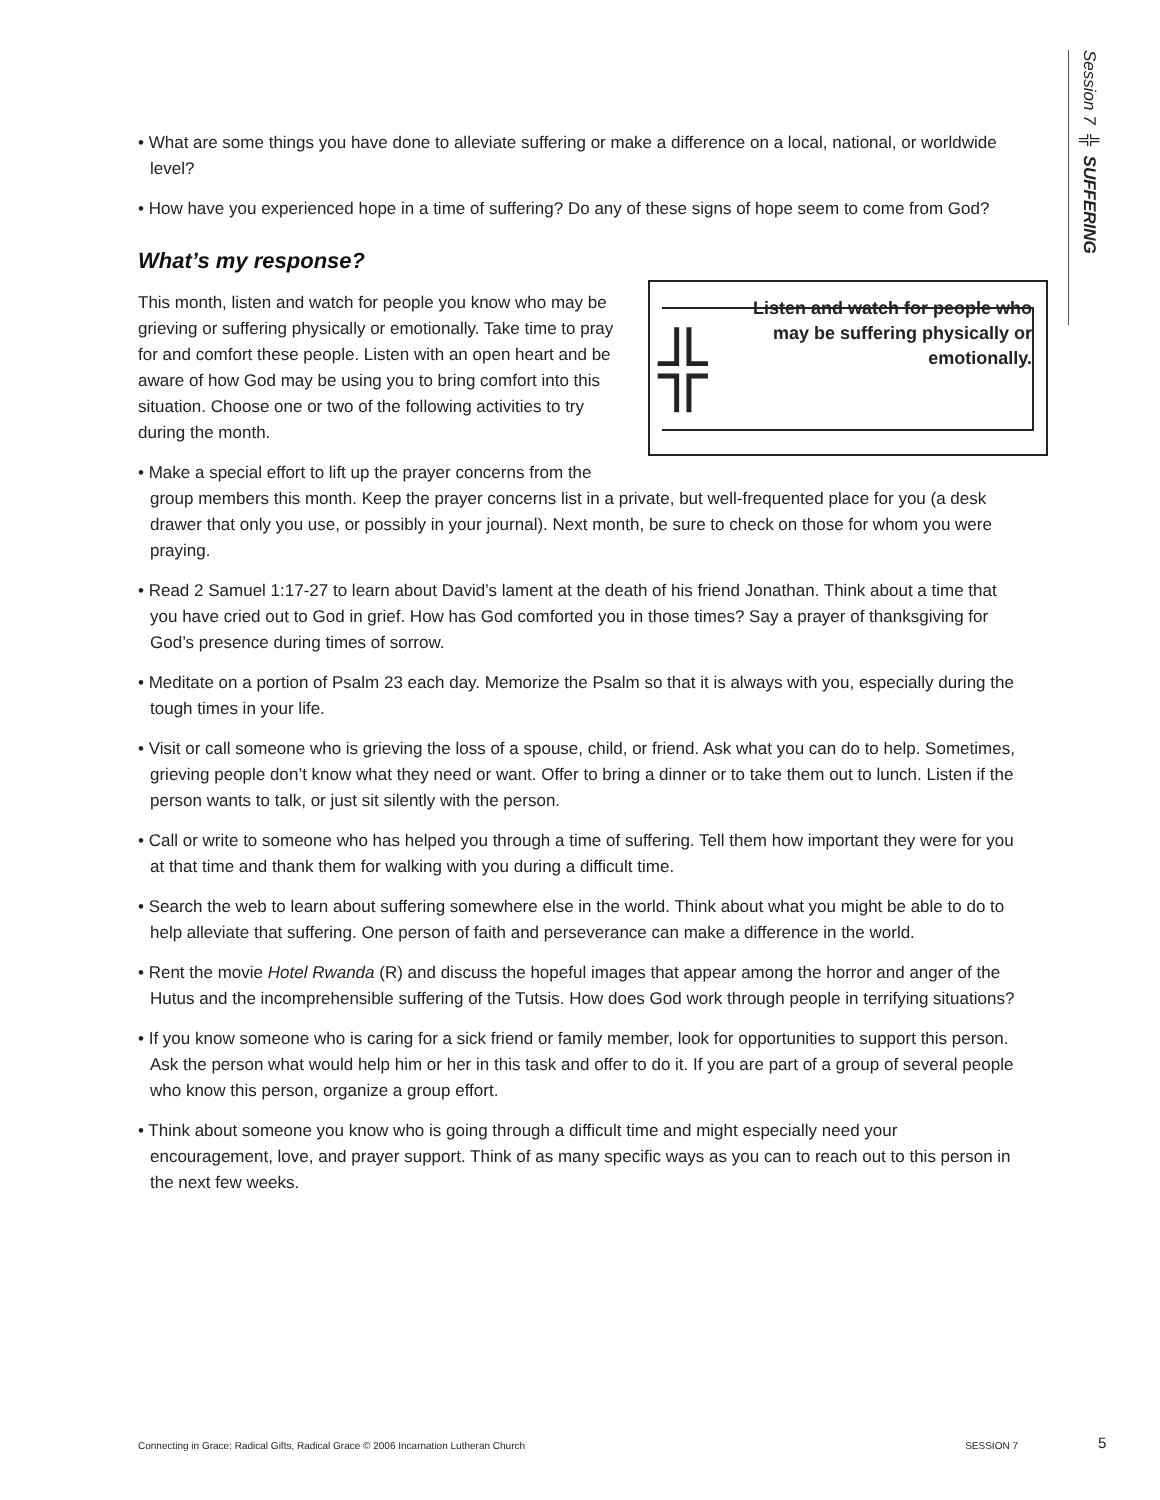Session 7 ╬ SUFFERING
• What are some things you have done to alleviate suffering or make a difference on a local, national, or worldwide level?
• How have you experienced hope in a time of suffering? Do any of these signs of hope seem to come from God?
What’s my response?
╬
Listen and watch for people who may be suffering physically or emotionally.
This month, listen and watch for people you know who may be grieving or suffering physically or emotionally. Take time to pray for and comfort these people. Listen with an open heart and be aware of how God may be using you to bring comfort into this situation. Choose one or two of the following activities to try during the month.
• Make a special effort to lift up the prayer concerns from the group members this month. Keep the prayer concerns list in a private, but well-frequented place for you (a desk drawer that only you use, or possibly in your journal). Next month, be sure to check on those for whom you were praying.
• Read 2 Samuel 1:17-27 to learn about David’s lament at the death of his friend Jonathan. Think about a time that you have cried out to God in grief. How has God comforted you in those times? Say a prayer of thanksgiving for God’s presence during times of sorrow.
• Meditate on a portion of Psalm 23 each day. Memorize the Psalm so that it is always with you, especially during the tough times in your life.
• Visit or call someone who is grieving the loss of a spouse, child, or friend. Ask what you can do to help. Sometimes, grieving people don’t know what they need or want. Offer to bring a dinner or to take them out to lunch. Listen if the person wants to talk, or just sit silently with the person.
• Call or write to someone who has helped you through a time of suffering. Tell them how important they were for you at that time and thank them for walking with you during a difficult time.
• Search the web to learn about suffering somewhere else in the world. Think about what you might be able to do to help alleviate that suffering. One person of faith and perseverance can make a difference in the world.
• Rent the movie Hotel Rwanda (R) and discuss the hopeful images that appear among the horror and anger of the Hutus and the incomprehensible suffering of the Tutsis. How does God work through people in terrifying situations?
• If you know someone who is caring for a sick friend or family member, look for opportunities to support this person. Ask the person what would help him or her in this task and offer to do it. If you are part of a group of several people who know this person, organize a group effort.
• Think about someone you know who is going through a difficult time and might especially need your encouragement, love, and prayer support. Think of as many specific ways as you can to reach out to this person in the next few weeks.
Connecting in Grace: Radical Gifts, Radical Grace © 2006 Incarnation Lutheran Church SESSION 7 5